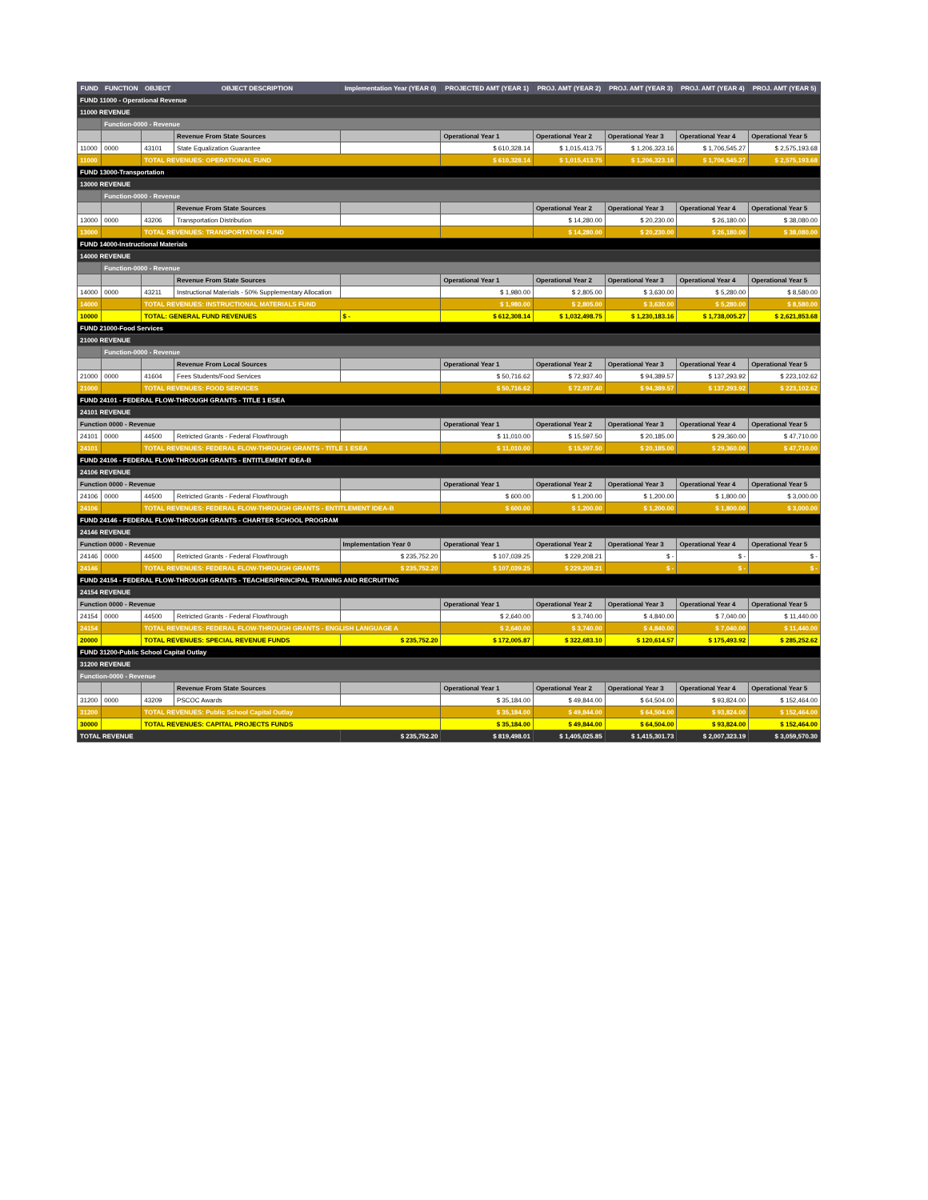| FUND | FUNCTION | OBJECT | OBJECT DESCRIPTION | Implementation Year (YEAR 0) | PROJECTED AMT (YEAR 1) | PROJ. AMT (YEAR 2) | PROJ. AMT (YEAR 3) | PROJ. AMT (YEAR 4) | PROJ. AMT (YEAR 5) |
| --- | --- | --- | --- | --- | --- | --- | --- | --- | --- |
| FUND 11000 - Operational Revenue | | | | | | | | | |
| 11000 REVENUE | | | | | | | | | |
| | Function-0000 - Revenue | | | | | | | | |
| | | | Revenue From State Sources | | Operational Year 1 | Operational Year 2 | Operational Year 3 | Operational Year 4 | Operational Year 5 |
| 11000 | 0000 | 43101 | State Equalization Guarantee | | $ 610,328.14 | $ 1,015,413.75 | $ 1,206,323.16 | $ 1,706,545.27 | $ 2,575,193.68 |
| 11000 | | TOTAL REVENUES: OPERATIONAL FUND | | | $ 610,328.14 | $ 1,015,413.75 | $ 1,206,323.16 | $ 1,706,545.27 | $ 2,575,193.68 |
| FUND 13000-Transportation | | | | | | | | | |
| 13000 REVENUE | | | | | | | | | |
| | Function-0000 - Revenue | | | | | | | | |
| | | | Revenue From State Sources | | | Operational Year 2 | Operational Year 3 | Operational Year 4 | Operational Year 5 |
| 13000 | 0000 | 43206 | Transportation Distribution | | | $ 14,280.00 | $ 20,230.00 | $ 26,180.00 | $ 38,080.00 |
| 13000 | | TOTAL REVENUES: TRANSPORTATION FUND | | | | $ 14,280.00 | $ 20,230.00 | $ 26,180.00 | $ 38,080.00 |
| FUND 14000-Instructional Materials | | | | | | | | | |
| 14000 REVENUE | | | | | | | | | |
| | Function-0000 - Revenue | | | | | | | | |
| | | | Revenue From State Sources | | Operational Year 1 | Operational Year 2 | Operational Year 3 | Operational Year 4 | Operational Year 5 |
| 14000 | 0000 | 43211 | Instructional Materials - 50% Supplementary Allocation | | $ 1,980.00 | $ 2,805.00 | $ 3,630.00 | $ 5,280.00 | $ 8,580.00 |
| 14000 | | TOTAL REVENUES: INSTRUCTIONAL MATERIALS FUND | | | $ 1,980.00 | $ 2,805.00 | $ 3,630.00 | $ 5,280.00 | $ 8,580.00 |
| 10000 | | TOTAL: GENERAL FUND REVENUES | | $ - | $ 612,308.14 | $ 1,032,498.75 | $ 1,230,183.16 | $ 1,738,005.27 | $ 2,621,853.68 |
| FUND 21000-Food Services | | | | | | | | | |
| 21000 REVENUE | | | | | | | | | |
| | Function-0000 - Revenue | | | | | | | | |
| | | | Revenue From Local Sources | | Operational Year 1 | Operational Year 2 | Operational Year 3 | Operational Year 4 | Operational Year 5 |
| 21000 | 0000 | 41604 | Fees Students/Food Services | | $ 50,716.62 | $ 72,937.40 | $ 94,389.57 | $ 137,293.92 | $ 223,102.62 |
| 21000 | | TOTAL REVENUES: FOOD SERVICES | | | $ 50,716.62 | $ 72,937.40 | $ 94,389.57 | $ 137,293.92 | $ 223,102.62 |
| FUND 24101 - FEDERAL FLOW-THROUGH GRANTS - TITLE 1 ESEA | | | | | | | | | |
| 24101 REVENUE | | | | | | | | | |
| Function 0000 - Revenue | | | | | Operational Year 1 | Operational Year 2 | Operational Year 3 | Operational Year 4 | Operational Year 5 |
| 24101 | 0000 | 44500 | Retricted Grants - Federal Flowthrough | | $ 11,010.00 | $ 15,597.50 | $ 20,185.00 | $ 29,360.00 | $ 47,710.00 |
| 24101 | | TOTAL REVENUES: FEDERAL FLOW-THROUGH GRANTS - TITLE 1 ESEA | | | $ 11,010.00 | $ 15,597.50 | $ 20,185.00 | $ 29,360.00 | $ 47,710.00 |
| FUND 24106 - FEDERAL FLOW-THROUGH GRANTS - ENTITLEMENT IDEA-B | | | | | | | | | |
| 24106 REVENUE | | | | | | | | | |
| Function 0000 - Revenue | | | | | Operational Year 1 | Operational Year 2 | Operational Year 3 | Operational Year 4 | Operational Year 5 |
| 24106 | 0000 | 44500 | Retricted Grants - Federal Flowthrough | | $ 600.00 | $ 1,200.00 | $ 1,200.00 | $ 1,800.00 | $ 3,000.00 |
| 24106 | | TOTAL REVENUES: FEDERAL FLOW-THROUGH GRANTS - ENTITLEMENT IDEA-B | | | $ 600.00 | $ 1,200.00 | $ 1,200.00 | $ 1,800.00 | $ 3,000.00 |
| FUND 24146 - FEDERAL FLOW-THROUGH GRANTS - CHARTER SCHOOL PROGRAM | | | | | | | | | |
| 24146 REVENUE | | | | | | | | | |
| Function 0000 - Revenue | | | | Implementation Year 0 | Operational Year 1 | Operational Year 2 | Operational Year 3 | Operational Year 4 | Operational Year 5 |
| 24146 | 0000 | 44500 | Retricted Grants - Federal Flowthrough | $ 235,752.20 | $ 107,039.25 | $ 229,208.21 | $ - | $ - | $ - |
| 24146 | | TOTAL REVENUES: FEDERAL FLOW-THROUGH GRANTS | | $ 235,752.20 | $ 107,039.25 | $ 229,208.21 | $ - | $ - | $ - |
| FUND 24154 - FEDERAL FLOW-THROUGH GRANTS - TEACHER/PRINCIPAL TRAINING AND RECRUITING | | | | | | | | | |
| 24154 REVENUE | | | | | | | | | |
| Function 0000 - Revenue | | | | | Operational Year 1 | Operational Year 2 | Operational Year 3 | Operational Year 4 | Operational Year 5 |
| 24154 | 0000 | 44500 | Retricted Grants - Federal Flowthrough | | $ 2,640.00 | $ 3,740.00 | $ 4,840.00 | $ 7,040.00 | $ 11,440.00 |
| 24154 | | TOTAL REVENUES: FEDERAL FLOW-THROUGH GRANTS - ENGLISH LANGUAGE A | | | $ 2,640.00 | $ 3,740.00 | $ 4,840.00 | $ 7,040.00 | $ 11,440.00 |
| 20000 | | TOTAL REVENUES: SPECIAL REVENUE FUNDS | | $ 235,752.20 | $ 172,005.87 | $ 322,683.10 | $ 120,614.57 | $ 175,493.92 | $ 285,252.62 |
| FUND 31200-Public School Capital Outlay | | | | | | | | | |
| 31200 REVENUE | | | | | | | | | |
| Function-0000 - Revenue | | | | | | | | | |
| | | | Revenue From State Sources | | Operational Year 1 | Operational Year 2 | Operational Year 3 | Operational Year 4 | Operational Year 5 |
| 31200 | 0000 | 43209 | PSCOC Awards | | $ 35,184.00 | $ 49,844.00 | $ 64,504.00 | $ 93,824.00 | $ 152,464.00 |
| 31200 | | TOTAL REVENUES: Public School Capital Outlay | | | $ 35,184.00 | $ 49,844.00 | $ 64,504.00 | $ 93,824.00 | $ 152,464.00 |
| 30000 | | TOTAL REVENUES: CAPITAL PROJECTS FUNDS | | | $ 35,184.00 | $ 49,844.00 | $ 64,504.00 | $ 93,824.00 | $ 152,464.00 |
| TOTAL REVENUE | | | | $ 235,752.20 | $ 819,498.01 | $ 1,405,025.85 | $ 1,415,301.73 | $ 2,007,323.19 | $ 3,059,570.30 |